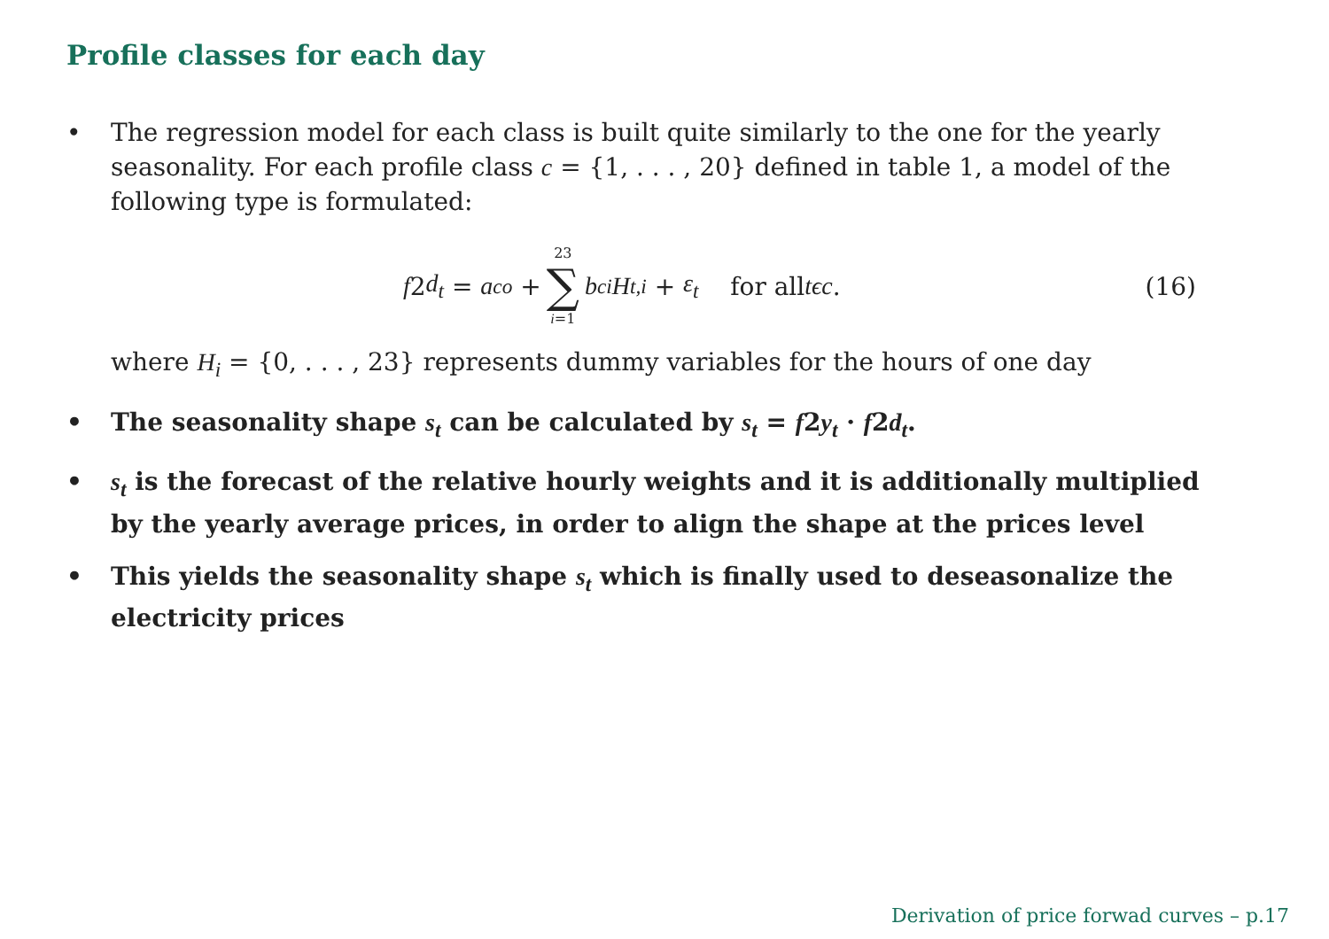Profile classes for each day
• The regression model for each class is built quite similarly to the one for the yearly seasonality. For each profile class c = {1, . . . , 20} defined in table 1, a model of the following type is formulated:
f 2 d<sub>t</sub> = a<sup>c</sup><sub>o</sub> + 23 ∑ i=1 b<sup>c</sup><sub>i</sub> H<sub>t,i</sub> + ε<sub>t</sub> for all tϵc.
(16)
where H<sub>i</sub> = {0, . . . , 23} represents dummy variables for the hours of one day
• The seasonality shape s<sub>t</sub> can be calculated by s<sub>t</sub> = f2y<sub>t</sub> · f2d<sub>t</sub>.
• s<sub>t</sub> is the forecast of the relative hourly weights and it is additionally multiplied by the yearly average prices, in order to align the shape at the prices level
• This yields the seasonality shape s<sub>t</sub> which is finally used to deseasonalize the electricity prices
Derivation of price forwad curves – p.17